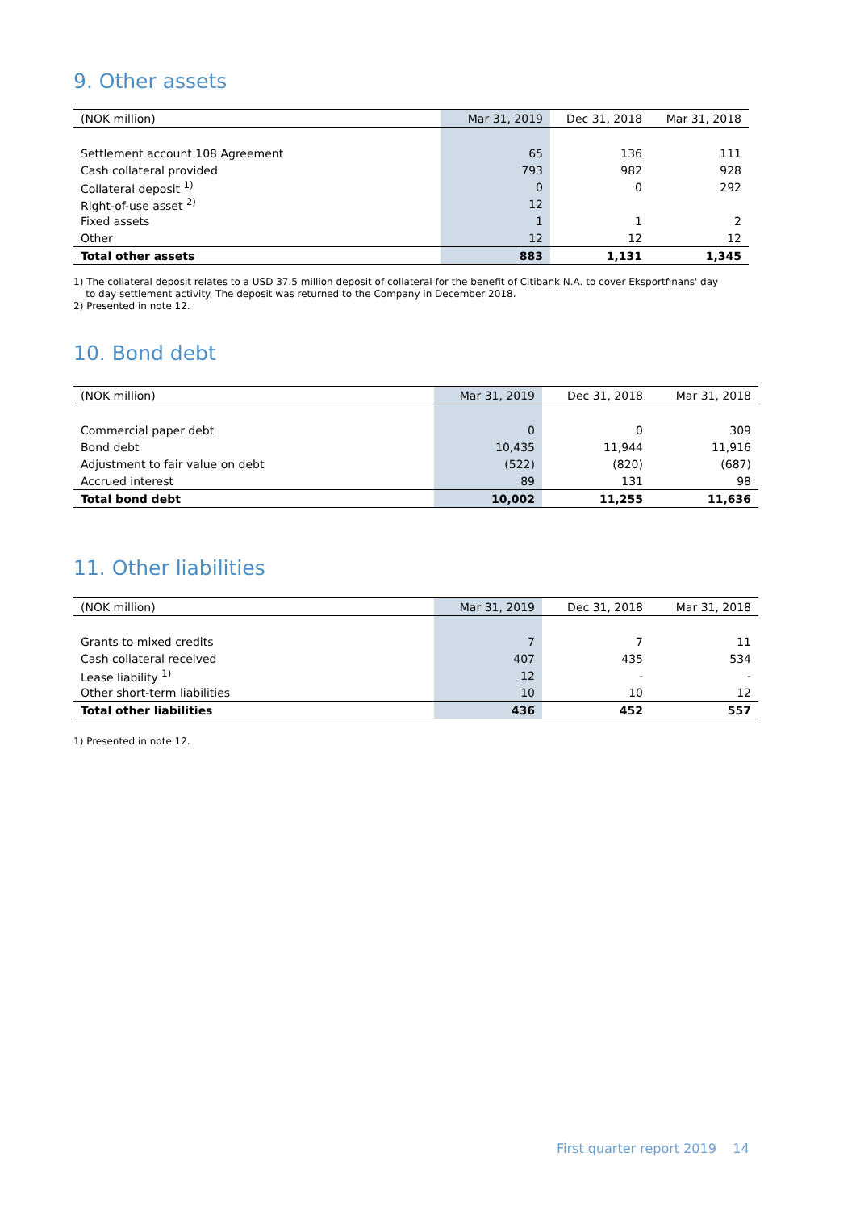9. Other assets
| (NOK million) | Mar 31, 2019 | Dec 31, 2018 | Mar 31, 2018 |
| --- | --- | --- | --- |
| Settlement account 108 Agreement | 65 | 136 | 111 |
| Cash collateral provided | 793 | 982 | 928 |
| Collateral deposit <sup>1)</sup> | 0 | 0 | 292 |
| Right-of-use asset <sup>2)</sup> | 12 | | |
| Fixed assets | 1 | 1 | 2 |
| Other | 12 | 12 | 12 |
| Total other assets | 883 | 1,131 | 1,345 |
1) The collateral deposit relates to a USD 37.5 million deposit of collateral for the benefit of Citibank N.A. to cover Eksportfinans' day
to day settlement activity. The deposit was returned to the Company in December 2018.
2) Presented in note 12.
10. Bond debt
| (NOK million) | Mar 31, 2019 | Dec 31, 2018 | Mar 31, 2018 |
| --- | --- | --- | --- |
| Commercial paper debt | 0 | 0 | 309 |
| Bond debt | 10,435 | 11,944 | 11,916 |
| Adjustment to fair value on debt | (522) | (820) | (687) |
| Accrued interest | 89 | 131 | 98 |
| Total bond debt | 10,002 | 11,255 | 11,636 |
11. Other liabilities
| (NOK million) | Mar 31, 2019 | Dec 31, 2018 | Mar 31, 2018 |
| --- | --- | --- | --- |
| Grants to mixed credits | 7 | 7 | 11 |
| Cash collateral received | 407 | 435 | 534 |
| Lease liability <sup>1)</sup> | 12 | - | - |
| Other short-term liabilities | 10 | 10 | 12 |
| Total other liabilities | 436 | 452 | 557 |
1) Presented in note 12.
First quarter report 2019 14